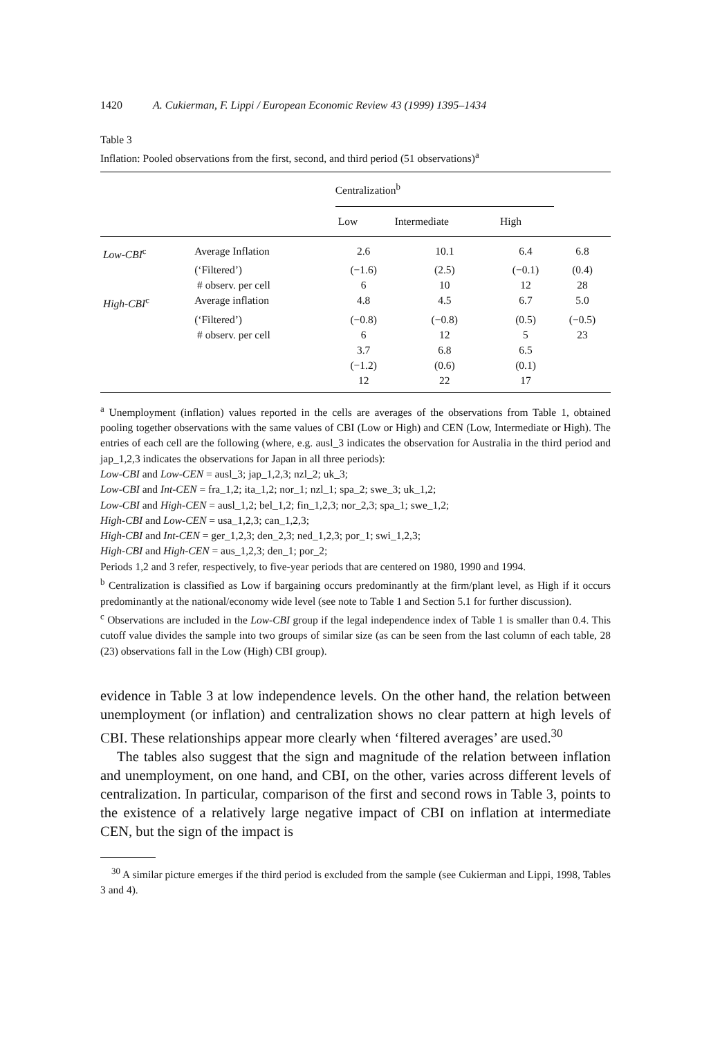1420 A. Cukierman, F. Lippi / European Economic Review 43 (1999) 1395–1434
Table 3
Inflation: Pooled observations from the first, second, and third period (51 observations)<sup>a</sup>
| | | Centralization<sup>b</sup> | | | |
| | | Low | Intermediate | High | |
| Low-CBI<sup>c</sup> | Average Inflation | 2.6 | 10.1 | 6.4 | 6.8 |
| | (‘Filtered’) | (−1.6) | (2.5) | (−0.1) | (0.4) |
| | # observ. per cell | 6 | 10 | 12 | 28 |
| High-CBI<sup>c</sup> | Average inflation | 4.8 | 4.5 | 6.7 | 5.0 |
| | (‘Filtered’) | (−0.8) | (−0.8) | (0.5) | (−0.5) |
| | # observ. per cell | 6 | 12 | 5 | 23 |
| | | 3.7 | 6.8 | 6.5 | |
| | | (−1.2) | (0.6) | (0.1) | |
| | | 12 | 22 | 17 | |
<sup>a</sup> Unemployment (inflation) values reported in the cells are averages of the observations from Table 1, obtained pooling together observations with the same values of CBI (Low or High) and CEN (Low, Intermediate or High). The entries of each cell are the following (where, e.g. ausl_3 indicates the observation for Australia in the third period and jap_1,2,3 indicates the observations for Japan in all three periods):
Low-CBI and Low-CEN = ausl_3; jap_1,2,3; nzl_2; uk_3;
Low-CBI and Int-CEN = fra_1,2; ita_1,2; nor_1; nzl_1; spa_2; swe_3; uk_1,2;
Low-CBI and High-CEN = ausl_1,2; bel_1,2; fin_1,2,3; nor_2,3; spa_1; swe_1,2;
High-CBI and Low-CEN = usa_1,2,3; can_1,2,3;
High-CBI and Int-CEN = ger_1,2,3; den_2,3; ned_1,2,3; por_1; swi_1,2,3;
High-CBI and High-CEN = aus_1,2,3; den_1; por_2;
Periods 1,2 and 3 refer, respectively, to five-year periods that are centered on 1980, 1990 and 1994.
<sup>b</sup> Centralization is classified as Low if bargaining occurs predominantly at the firm/plant level, as High if it occurs predominantly at the national/economy wide level (see note to Table 1 and Section 5.1 for further discussion).
<sup>c</sup> Observations are included in the Low-CBI group if the legal independence index of Table 1 is smaller than 0.4. This cutoff value divides the sample into two groups of similar size (as can be seen from the last column of each table, 28 (23) observations fall in the Low (High) CBI group).
evidence in Table 3 at low independence levels. On the other hand, the relation between unemployment (or inflation) and centralization shows no clear pattern at high levels of CBI. These relationships appear more clearly when ‘filtered averages’ are used.<sup>30</sup>
The tables also suggest that the sign and magnitude of the relation between inflation and unemployment, on one hand, and CBI, on the other, varies across different levels of centralization. In particular, comparison of the first and second rows in Table 3, points to the existence of a relatively large negative impact of CBI on inflation at intermediate CEN, but the sign of the impact is
<sup>30</sup> A similar picture emerges if the third period is excluded from the sample (see Cukierman and Lippi, 1998, Tables 3 and 4).